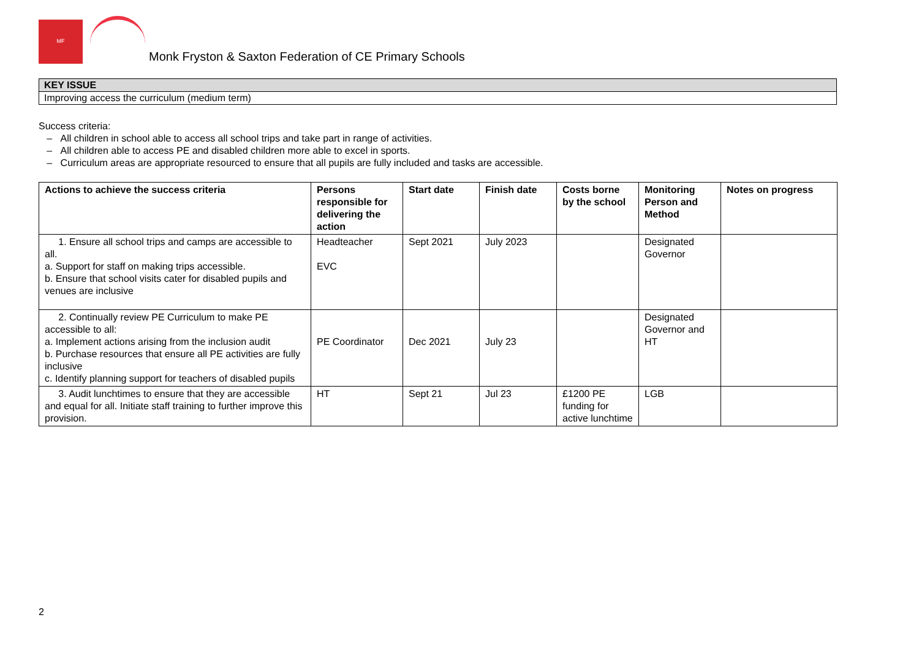MF
Monk Fryston & Saxton Federation of CE Primary Schools
| KEY ISSUE |
| Improving access the curriculum (medium term) |
Success criteria:
– All children in school able to access all school trips and take part in range of activities.
– All children able to access PE and disabled children more able to excel in sports.
– Curriculum areas are appropriate resourced to ensure that all pupils are fully included and tasks are accessible.
| Actions to achieve the success criteria | Persons responsible for delivering the action | Start date | Finish date | Costs borne by the school | Monitoring Person and Method | Notes on progress |
| --- | --- | --- | --- | --- | --- | --- |
| 1. Ensure all school trips and camps are accessible to all. a. Support for staff on making trips accessible. b. Ensure that school visits cater for disabled pupils and venues are inclusive | Headteacher EVC | Sept 2021 | July 2023 | | Designated Governor | |
| 2. Continually review PE Curriculum to make PE accessible to all: a. Implement actions arising from the inclusion audit b. Purchase resources that ensure all PE activities are fully inclusive c. Identify planning support for teachers of disabled pupils | PE Coordinator | Dec 2021 | July 23 | | Designated Governor and HT | |
| 3. Audit lunchtimes to ensure that they are accessible and equal for all. Initiate staff training to further improve this provision. | HT | Sept 21 | Jul 23 | £1200 PE funding for active lunchtime | LGB | |
2